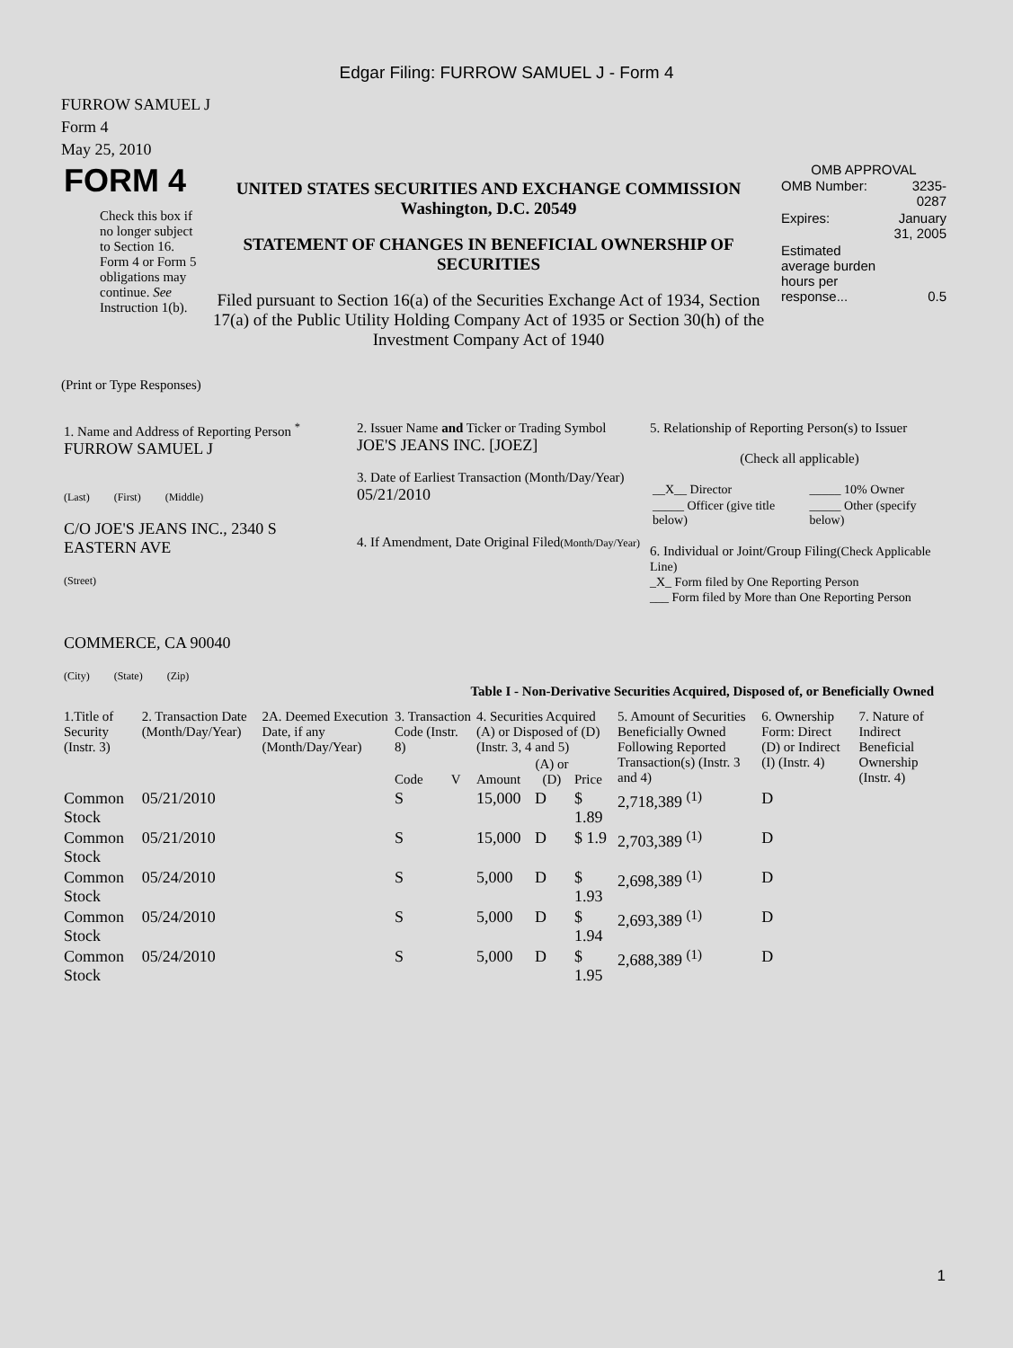Edgar Filing: FURROW SAMUEL J - Form 4
FURROW SAMUEL J
Form 4
May 25, 2010
| FORM 4 Check this box if no longer subject to Section 16. Form 4 or Form 5 obligations may continue. See Instruction 1(b). | UNITED STATES SECURITIES AND EXCHANGE COMMISSION Washington, D.C. 20549 STATEMENT OF CHANGES IN BENEFICIAL OWNERSHIP OF SECURITIES Filed pursuant to Section 16(a) of the Securities Exchange Act of 1934, Section 17(a) of the Public Utility Holding Company Act of 1935 or Section 30(h) of the Investment Company Act of 1940 | OMB APPROVAL / OMB Number: / 3235-0287 / / Expires: / January 31, 2005 / / Estimated average burden hours per response... / 0.5 / |
(Print or Type Responses)
| 1. Name and Address of Reporting Person <sup>*</sup> FURROW SAMUEL J (Last) (First) (Middle) C/O JOE'S JEANS INC., 2340 S EASTERN AVE (Street) COMMERCE, CA 90040 (City) (State) (Zip) | 2. Issuer Name and Ticker or Trading Symbol JOE'S JEANS INC. [JOEZ] 3. Date of Earliest Transaction (Month/Day/Year) 05/21/2010 4. If Amendment, Date Original Filed (Month/Day/Year) | 5. Relationship of Reporting Person(s) to Issuer (Check all applicable) / __X__ Director / _____ 10% Owner / / _____ Officer (give title below) / _____ Other (specify below) / 6. Individual or Joint/Group Filing (Check Applicable Line) _X_ Form filed by One Reporting Person ___ Form filed by More than One Reporting Person |
Table I - Non-Derivative Securities Acquired, Disposed of, or Beneficially Owned
| 1.Title of Security (Instr. 3) | 2. Transaction Date (Month/Day/Year) | 2A. Deemed Execution Date, if any (Month/Day/Year) | 3. Transaction Code (Instr. 8) | | 4. Securities Acquired (A) or Disposed of (D) (Instr. 3, 4 and 5) | | | 5. Amount of Securities Beneficially Owned Following Reported Transaction(s) (Instr. 3 and 4) | 6. Ownership Form: Direct (D) or Indirect (I) (Instr. 4) | 7. Nature of Indirect Beneficial Ownership (Instr. 4) |
| --- | --- | --- | --- | --- | --- | --- | --- | --- | --- | --- |
| | | | Code | V | Amount | (A) or (D) | Price | | | |
| Common Stock | 05/21/2010 | | S | | 15,000 | D | $ 1.89 | 2,718,389 <sup>(1)</sup> | D | |
| Common Stock | 05/21/2010 | | S | | 15,000 | D | $ 1.9 | 2,703,389 <sup>(1)</sup> | D | |
| Common Stock | 05/24/2010 | | S | | 5,000 | D | $ 1.93 | 2,698,389 <sup>(1)</sup> | D | |
| Common Stock | 05/24/2010 | | S | | 5,000 | D | $ 1.94 | 2,693,389 <sup>(1)</sup> | D | |
| Common Stock | 05/24/2010 | | S | | 5,000 | D | $ 1.95 | 2,688,389 <sup>(1)</sup> | D | |
1